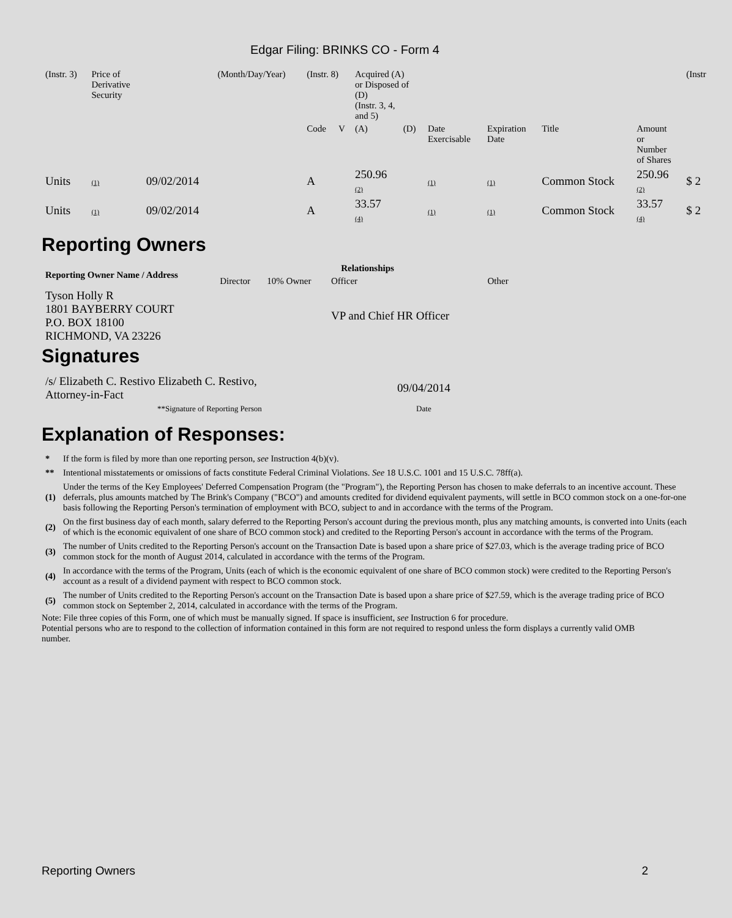Edgar Filing: BRINKS CO - Form 4
| (Instr. 3) | Price of Derivative Security | | (Month/Day/Year) | (Instr. 8) | | Acquired (A) or Disposed of (D) (Instr. 3, 4, and 5) | | | | | | (Instr |
| | | | | Code | V | (A) | (D) | Date Exercisable | Expiration Date | Title | Amount or Number of Shares | |
| Units | (1) | 09/02/2014 | | A | | 250.96 (2) | | (1) | (1) | Common Stock | 250.96 (2) | $ 2 |
| Units | (1) | 09/02/2014 | | A | | 33.57 (4) | | (1) | (1) | Common Stock | 33.57 (4) | $ 2 |
Reporting Owners
| Reporting Owner Name / Address | Relationships | | | |
| --- | --- | --- | --- | --- |
| | Director | 10% Owner | Officer | Other |
| Tyson Holly R 1801 BAYBERRY COURT P.O. BOX 18100 RICHMOND, VA 23226 | | | VP and Chief HR Officer | |
Signatures
| /s/ Elizabeth C. Restivo Elizabeth C. Restivo, Attorney-in-Fact | 09/04/2014 |
| **Signature of Reporting Person | Date |
Explanation of Responses:
| * | If the form is filed by more than one reporting person, see Instruction 4(b)(v). |
| ** | Intentional misstatements or omissions of facts constitute Federal Criminal Violations. See 18 U.S.C. 1001 and 15 U.S.C. 78ff(a). |
| (1) | Under the terms of the Key Employees' Deferred Compensation Program (the "Program"), the Reporting Person has chosen to make deferrals to an incentive account. These deferrals, plus amounts matched by The Brink's Company ("BCO") and amounts credited for dividend equivalent payments, will settle in BCO common stock on a one-for-one basis following the Reporting Person's termination of employment with BCO, subject to and in accordance with the terms of the Program. |
| (2) | On the first business day of each month, salary deferred to the Reporting Person's account during the previous month, plus any matching amounts, is converted into Units (each of which is the economic equivalent of one share of BCO common stock) and credited to the Reporting Person's account in accordance with the terms of the Program. |
| (3) | The number of Units credited to the Reporting Person's account on the Transaction Date is based upon a share price of $27.03, which is the average trading price of BCO common stock for the month of August 2014, calculated in accordance with the terms of the Program. |
| (4) | In accordance with the terms of the Program, Units (each of which is the economic equivalent of one share of BCO common stock) were credited to the Reporting Person's account as a result of a dividend payment with respect to BCO common stock. |
| (5) | The number of Units credited to the Reporting Person's account on the Transaction Date is based upon a share price of $27.59, which is the average trading price of BCO common stock on September 2, 2014, calculated in accordance with the terms of the Program. |
Note: File three copies of this Form, one of which must be manually signed. If space is insufficient, see Instruction 6 for procedure.
Potential persons who are to respond to the collection of information contained in this form are not required to respond unless the form displays a currently valid OMB number.
Reporting Owners 2